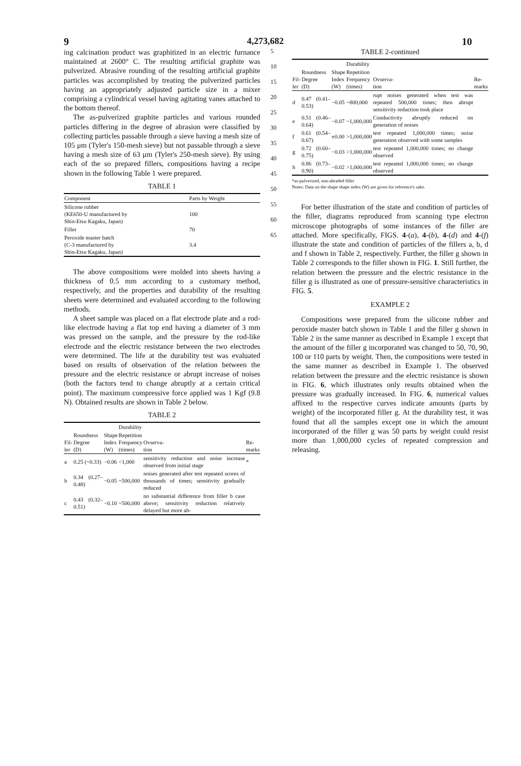9 4,273,682 10
ing calcination product was graphitized in an electric furnance maintained at 2600° C. The resulting artificial graphite was pulverized. Abrasive rounding of the resulting artificial graphite particles was accomplished by treating the pulverized particles having an appropriately adjusted particle size in a mixer comprising a cylindrical vessel having agitating vanes attached to the bottom thereof.
The as-pulverized graphite particles and various rounded particles differing in the degree of abrasion were classified by collecting particles passable through a sieve having a mesh size of 105 μm (Tyler's 150-mesh sieve) but not passable through a sieve having a mesh size of 63 μm (Tyler's 250-mesh sieve). By using each of the so prepared fillers, compositions having a recipe shown in the following Table 1 were prepared.
TABLE 1
| Component | Parts by Weight |
| --- | --- |
| Silicone rubber (KE650-U manufactured by Shin-Etsu Kagaku, Japan) | 100 |
| Filler | 70 |
| Peroxide master batch (C-3 manufactured by Shin-Etsu Kagaku, Japan) | 3.4 |
The above compositions were molded into sheets having a thickness of 0.5 mm according to a customary method, respectively, and the properties and durability of the resulting sheets were determined and evaluated according to the following methods.
A sheet sample was placed on a flat electrode plate and a rod-like electrode having a flat top end having a diameter of 3 mm was pressed on the sample, and the pressure by the rod-like electrode and the electric resistance between the two electrodes were determined. The life at the durability test was evaluated based on results of observation of the relation between the pressure and the electric resistance or abrupt increase of noises (both the factors tend to change abruptly at a certain critical point). The maximum compressive force applied was 1 Kgf (9.8 N). Obtained results are shown in Table 2 below.
TABLE 2
| | | | Durability | | |
| --- | --- | --- | --- | --- | --- |
| Fil- ler | Roundness Degree (D) | Shape Index (W) | Repetition Frequency (times) | Ovserva- tion | Re- marks |
| a | 0.25 (~0.33) | −0.06 | <1,000 | sensitivity reduction and noise increase observed from initial stage | * |
| b | 0.34 (0.27–0.48) | −0.05 | ~500,000 | noises generated after test repeated scores of thousands of times; sensitivity gradually reduced | |
| c | 0.43 (0.32–0.51) | −0.10 | ~500,000 | no substantial difference from filler b case above; sensitivity reduction relatively delayed but more ab- | |
5
10
15
20
25
30
35
40
45
50
55
60
65
TABLE 2-continued
| | | | Durability | | |
| --- | --- | --- | --- | --- | --- |
| Fil- ler | Roundness Degree (D) | Shape Index (W) | Repetition Frequency (times) | Ovserva- tion | Re- marks |
| d | 0.47 (0.41–0.53) | −0.05 | ~800,000 | rupt noises generated when test was repeated 500,000 times; then abrupt sensitivity reduction took place | |
| e | 0.51 (0.46–0.64) | −0.07 | ~1,000,000 | Conductivity abruptly reduced on generation of noises | |
| f | 0.61 (0.54–0.67) | ±0.00 | >1,000,000 | test repeated 1,000,000 times; noise generation observed with some samples | |
| g | 0.72 (0.60–0.75) | −0.03 | >1,000,000 | test repeated 1,000,000 times; no change observed | |
| h | 0.86 (0.73–0.90) | −0.02 | >1,000,000 | test repeated 1,000,000 times; no change observed | |
*as-pulverized, non-abraded filler
Notes: Data on the shape shape index (W) are given for reference's sake.
For better illustration of the state and condition of particles of the filler, diagrams reproduced from scanning type electron microscope photographs of some instances of the filler are attached. More specifically, FIGS. 4-(a), 4-(b), 4-(d) and 4-(f) illustrate the state and condition of particles of the fillers a, b, d and f shown in Table 2, respectively. Further, the filler g shown in Table 2 corresponds to the filler shown in FIG. 1. Still further, the relation between the pressure and the electric resistance in the filler g is illustrated as one of pressure-sensitive characteristics in FIG. 5.
EXAMPLE 2
Compositions were prepared from the silicone rubber and peroxide master batch shown in Table 1 and the filler g shown in Table 2 in the same manner as described in Example 1 except that the amount of the filler g incorporated was changed to 50, 70, 90, 100 or 110 parts by weight. Then, the compositions were tested in the same manner as described in Example 1. The observed relation between the pressure and the electric resistance is shown in FIG. 6, which illustrates only results obtained when the pressure was gradually increased. In FIG. 6, numerical values affixed to the respective curves indicate amounts (parts by weight) of the incorporated filler g. At the durability test, it was found that all the samples except one in which the amount incorporated of the filler g was 50 parts by weight could resist more than 1,000,000 cycles of repeated compression and releasing.